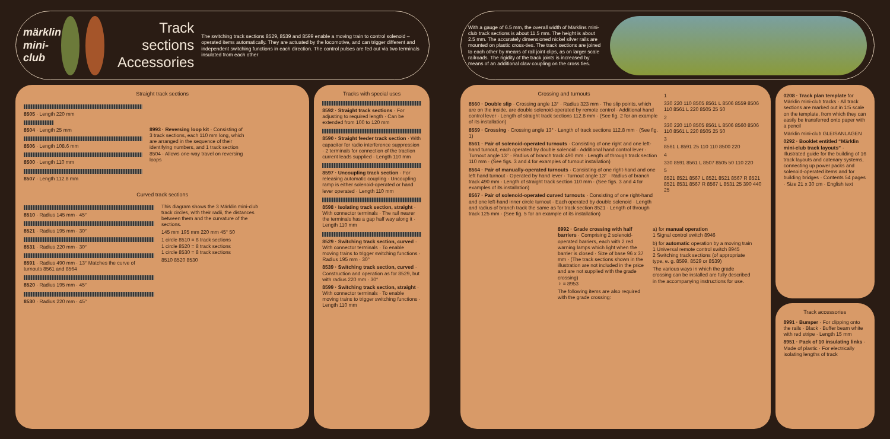märklin mini-club
Track sections
Accessories
The switching track sections 8529, 8539 and 8599 enable a moving train to control solenoid – operated items automatically. They are actuated by the locomotive, and can trigger different and independent switching functions in each direction. The control pulses are fed out via two terminals insulated from each other
Straight track sections
8505 · Length 220 mm
8504 · Length 25 mm
8506 · Length 108.6 mm
8500 · Length 110 mm
8507 · Length 112.8 mm
8993 · Reversing loop kit · Consisting of 3 track sections, each 110 mm long, which are arranged in the sequence of their identifying numbers, and 1 track section 8504 · Allows one-way travel on reversing loops
Curved track sections
8510 · Radius 145 mm · 45°
8521 · Radius 195 mm · 30°
8531 · Radius 220 mm · 30°
8591 · Radius 490 mm · 13° Matches the curve of turnouts 8561 and 8564
8520 · Radius 195 mm · 45°
8530 · Radius 220 mm · 45°
This diagram shows the 3 Märklin mini-club track circles, with their radii, the distances between them and the curvature of the sections.
145 mm 195 mm 220 mm 45° 50
1 circle 8510 = 8 track sections
1 circle 8520 = 8 track sections
1 circle 8530 = 8 track sections
8510 8520 8530
Tracks with special uses
8592 · Straight track sections · For adjusting to required length · Can be extended from 100 to 120 mm
8590 · Straight feeder track section · With capacitor for radio interference suppression · 2 terminals for connection of the traction current leads supplied · Length 110 mm
8597 · Uncoupling track section · For releasing automatic coupling · Uncoupling ramp is either solenoid-operated or hand lever operated · Length 110 mm
8598 · Isolating track section, straight · With connector terminals · The rail nearer the terminals has a gap half way along it · Length 110 mm
8529 · Switching track section, curved · With connector terminals · To enable moving trains to trigger switching functions · Radius 195 mm · 30°
8539 · Switching track section, curved · Construction and operation as for 8529, but with radius 220 mm · 30°
8599 · Switching track section, straight · With connector terminals · To enable moving trains to trigger switching functions · Length 110 mm
With a gauge of 6.5 mm, the overall width of Märklins mini-club track sections is about 11.5 mm. The height is about 2.5 mm. The accurately dimensioned nickel silver rails are mounted on plastic cross-ties. The track sections are joined to each other by means of rail joint clips, as on larger scale railroads. The rigidity of the track joints is increased by means of an additional claw coupling on the cross ties.
Crossing and turnouts
8560 · Double slip · Crossing angle 13° · Radius 323 mm · The slip points, which are on the inside, are double solenoid-operated by remote control · Additional hand control lever · Length of straight track sections 112.8 mm · (See fig. 2 for an example of its installation)
8559 · Crossing · Crossing angle 13° · Length of track sections 112.8 mm · (See fig. 1)
8561 · Pair of solenoid-operated turnouts · Consisting of one right and one left-hand turnout, each operated by double solenoid · Additional hand control lever · Turnout angle 13° · Radius of branch track 490 mm · Length of through track section 110 mm · (See figs. 3 and 4 for examples of turnout installation)
8564 · Pair of manually-operated turnouts · Consisting of one right-hand and one left hand turnout · Operated by hand lever · Turnout angle 13° · Radius of branch track 490 mm · Length of straight track section 110 mm · (See figs. 3 and 4 for examples of its installation)
8567 · Pair of solenoid-operated curved turnouts · Consisting of one right-hand and one left-hand inner circle turnout · Each operated by double solenoid · Length and radius of branch track the same as for track section 8521 · Length of through track 125 mm · (See fig. 5 for an example of its installation)
1
330 220 110 8505 8561 L 8506 8559 8506 110 8561 L 220 8505 25 50
2
330 220 110 8505 8561 L 8506 8560 8506 110 8561 L 220 8505 25 50
3
8561 L 8591 25 110 110 8500 220
4
330 8591 8561 L 8507 8505 50 110 220
5
8521 8521 8567 L 8521 8521 8567 R 8521 8521 8531 8567 R 8567 L 8531 25 390 440 25
8992 · Grade crossing with half barriers · Comprising 2 solenoid-operated barriers, each with 2 red warning lamps which light when the barrier is closed · Size of base 96 x 37 mm · (The track sections shown in the illustration are not included in the price and are not supplied with the grade crossing)
♀ = 8953
The following items are also required with the grade crossing:
a) for manual operation
1 Signal control switch 8946
b) for automatic operation by a moving train
1 Universal remote control switch 8945
2 Switching track sections (of appropriate type, e. g. 8599, 8529 or 8539)
The various ways in which the grade crossing can be installed are fully described in the accompanying instructions for use.
0208 · Track plan template for Märklin mini-club tracks · All track sections are marked out in 1:5 scale on the template, from which they can easily be transferred onto paper with a pencil
Märklin mini-club GLEISANLAGEN
0292 · Booklet entitled “Märklin mini-club track layouts” · Illustrated guide for the building of 16 track layouts and catenary systems, connecting up power packs and solenoid-operated items and for building bridges · Contents 54 pages · Size 21 x 30 cm · English text
Track accessories
8991 · Bumper · For clipping onto the rails · Black · Buffer beam white with red stripe · Length 15 mm
8951 · Pack of 10 insulating links · Made of plastic · For electrically isolating lengths of track